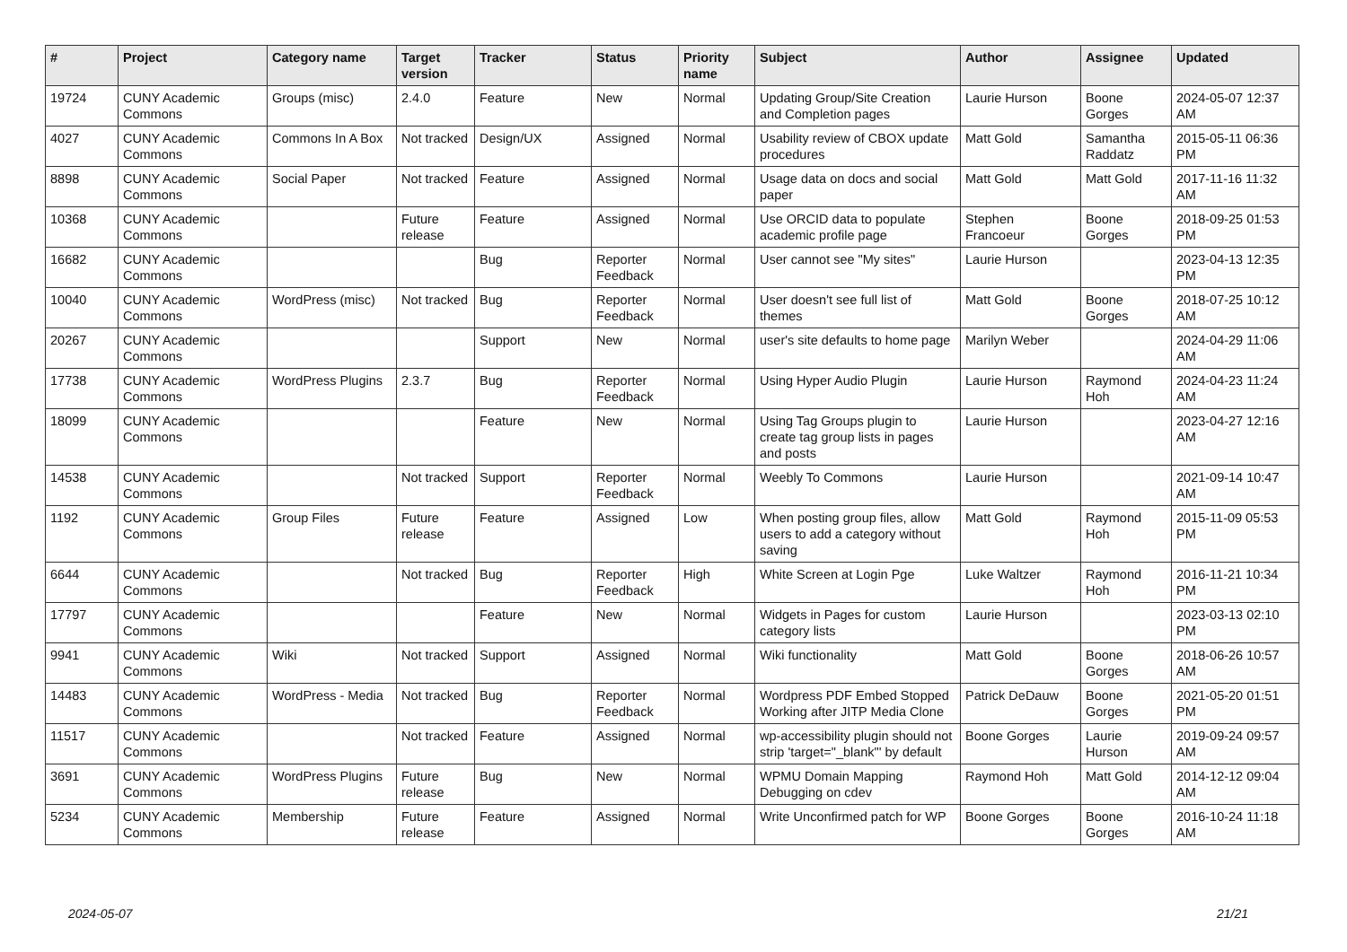| # | Project | Category name | Target version | Tracker | Status | Priority name | Subject | Author | Assignee | Updated |
| --- | --- | --- | --- | --- | --- | --- | --- | --- | --- | --- |
| 19724 | CUNY Academic Commons | Groups (misc) | 2.4.0 | Feature | New | Normal | Updating Group/Site Creation and Completion pages | Laurie Hurson | Boone Gorges | 2024-05-07 12:37 AM |
| 4027 | CUNY Academic Commons | Commons In A Box | Not tracked | Design/UX | Assigned | Normal | Usability review of CBOX update procedures | Matt Gold | Samantha Raddatz | 2015-05-11 06:36 PM |
| 8898 | CUNY Academic Commons | Social Paper | Not tracked | Feature | Assigned | Normal | Usage data on docs and social paper | Matt Gold | Matt Gold | 2017-11-16 11:32 AM |
| 10368 | CUNY Academic Commons | | Future release | Feature | Assigned | Normal | Use ORCID data to populate academic profile page | Stephen Francoeur | Boone Gorges | 2018-09-25 01:53 PM |
| 16682 | CUNY Academic Commons | | | Bug | Reporter Feedback | Normal | User cannot see "My sites" | Laurie Hurson | | 2023-04-13 12:35 PM |
| 10040 | CUNY Academic Commons | WordPress (misc) | Not tracked | Bug | Reporter Feedback | Normal | User doesn't see full list of themes | Matt Gold | Boone Gorges | 2018-07-25 10:12 AM |
| 20267 | CUNY Academic Commons | | | Support | New | Normal | user's site defaults to home page | Marilyn Weber | | 2024-04-29 11:06 AM |
| 17738 | CUNY Academic Commons | WordPress Plugins | 2.3.7 | Bug | Reporter Feedback | Normal | Using Hyper Audio Plugin | Laurie Hurson | Raymond Hoh | 2024-04-23 11:24 AM |
| 18099 | CUNY Academic Commons | | | Feature | New | Normal | Using Tag Groups plugin to create tag group lists in pages and posts | Laurie Hurson | | 2023-04-27 12:16 AM |
| 14538 | CUNY Academic Commons | | Not tracked | Support | Reporter Feedback | Normal | Weebly To Commons | Laurie Hurson | | 2021-09-14 10:47 AM |
| 1192 | CUNY Academic Commons | Group Files | Future release | Feature | Assigned | Low | When posting group files, allow users to add a category without saving | Matt Gold | Raymond Hoh | 2015-11-09 05:53 PM |
| 6644 | CUNY Academic Commons | | Not tracked | Bug | Reporter Feedback | High | White Screen at Login Pge | Luke Waltzer | Raymond Hoh | 2016-11-21 10:34 PM |
| 17797 | CUNY Academic Commons | | | Feature | New | Normal | Widgets in Pages for custom category lists | Laurie Hurson | | 2023-03-13 02:10 PM |
| 9941 | CUNY Academic Commons | Wiki | Not tracked | Support | Assigned | Normal | Wiki functionality | Matt Gold | Boone Gorges | 2018-06-26 10:57 AM |
| 14483 | CUNY Academic Commons | WordPress - Media | Not tracked | Bug | Reporter Feedback | Normal | Wordpress PDF Embed Stopped Working after JITP Media Clone | Patrick DeDauw | Boone Gorges | 2021-05-20 01:51 PM |
| 11517 | CUNY Academic Commons | | Not tracked | Feature | Assigned | Normal | wp-accessibility plugin should not strip 'target="_blank"' by default | Boone Gorges | Laurie Hurson | 2019-09-24 09:57 AM |
| 3691 | CUNY Academic Commons | WordPress Plugins | Future release | Bug | New | Normal | WPMU Domain Mapping Debugging on cdev | Raymond Hoh | Matt Gold | 2014-12-12 09:04 AM |
| 5234 | CUNY Academic Commons | Membership | Future release | Feature | Assigned | Normal | Write Unconfirmed patch for WP | Boone Gorges | Boone Gorges | 2016-10-24 11:18 AM |
2024-05-07 21/21